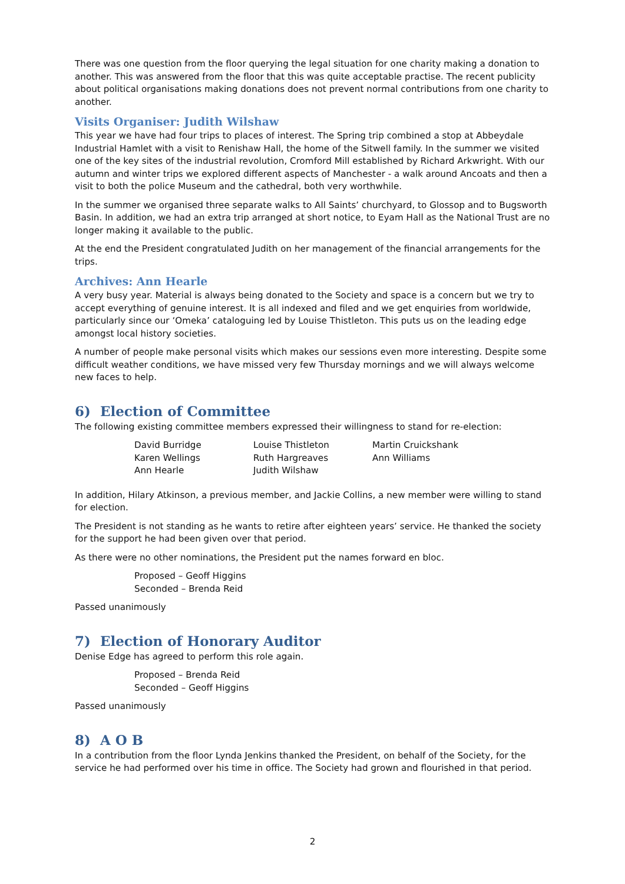There was one question from the floor querying the legal situation for one charity making a donation to another. This was answered from the floor that this was quite acceptable practise. The recent publicity about political organisations making donations does not prevent normal contributions from one charity to another.
Visits Organiser: Judith Wilshaw
This year we have had four trips to places of interest. The Spring trip combined a stop at Abbeydale Industrial Hamlet with a visit to Renishaw Hall, the home of the Sitwell family. In the summer we visited one of the key sites of the industrial revolution, Cromford Mill established by Richard Arkwright. With our autumn and winter trips we explored different aspects of Manchester - a walk around Ancoats and then a visit to both the police Museum and the cathedral, both very worthwhile.
In the summer we organised three separate walks to All Saints’ churchyard, to Glossop and to Bugsworth Basin. In addition, we had an extra trip arranged at short notice, to Eyam Hall as the National Trust are no longer making it available to the public.
At the end the President congratulated Judith on her management of the financial arrangements for the trips.
Archives: Ann Hearle
A very busy year. Material is always being donated to the Society and space is a concern but we try to accept everything of genuine interest. It is all indexed and filed and we get enquiries from worldwide, particularly since our ‘Omeka’ cataloguing led by Louise Thistleton. This puts us on the leading edge amongst local history societies.
A number of people make personal visits which makes our sessions even more interesting. Despite some difficult weather conditions, we have missed very few Thursday mornings and we will always welcome new faces to help.
6) Election of Committee
The following existing committee members expressed their willingness to stand for re-election:
| David Burridge | Louise Thistleton | Martin Cruickshank |
| Karen Wellings | Ruth Hargreaves | Ann Williams |
| Ann Hearle | Judith Wilshaw | |
In addition, Hilary Atkinson, a previous member, and Jackie Collins, a new member were willing to stand for election.
The President is not standing as he wants to retire after eighteen years’ service. He thanked the society for the support he had been given over that period.
As there were no other nominations, the President put the names forward en bloc.
Proposed – Geoff Higgins
Seconded – Brenda Reid
Passed unanimously
7) Election of Honorary Auditor
Denise Edge has agreed to perform this role again.
Proposed – Brenda Reid
Seconded – Geoff Higgins
Passed unanimously
8) A O B
In a contribution from the floor Lynda Jenkins thanked the President, on behalf of the Society, for the service he had performed over his time in office. The Society had grown and flourished in that period.
2